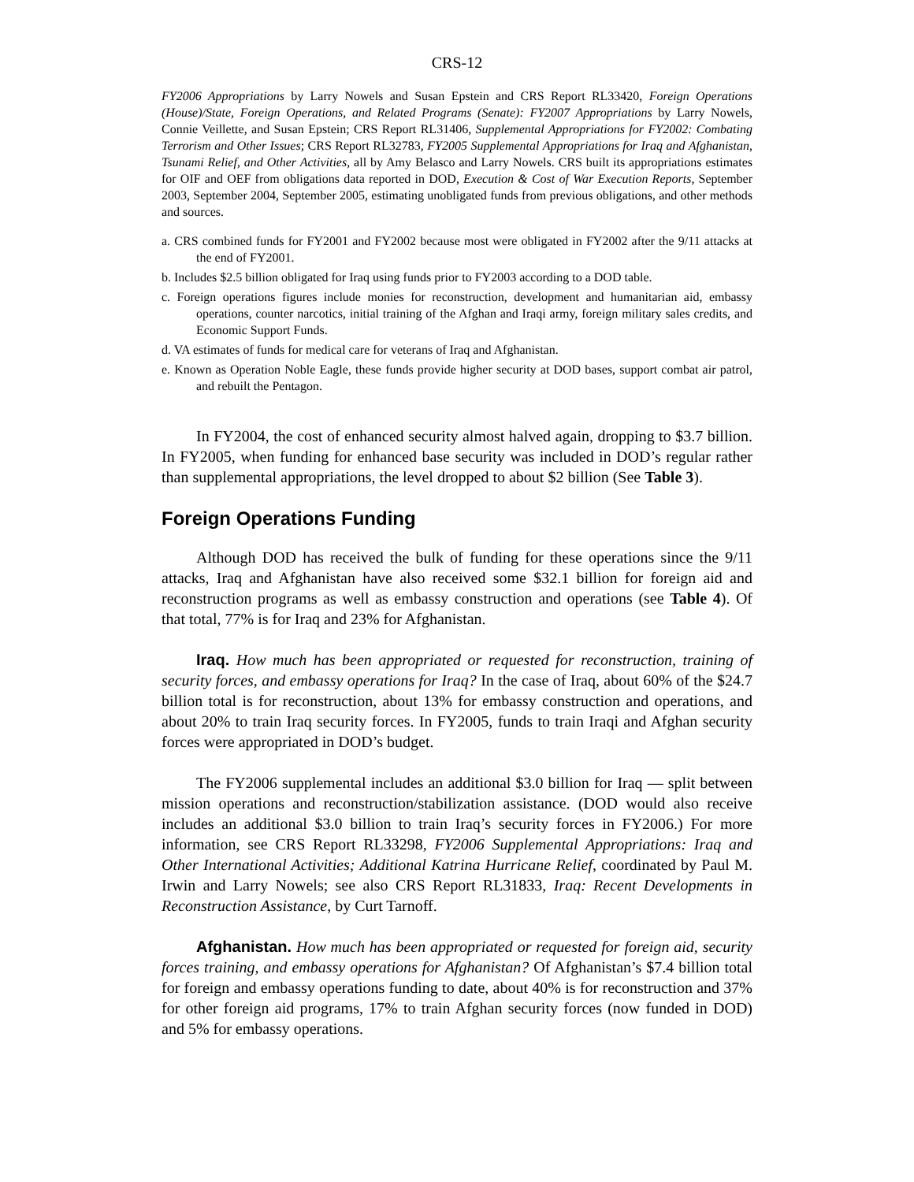CRS-12
FY2006 Appropriations by Larry Nowels and Susan Epstein and CRS Report RL33420, Foreign Operations (House)/State, Foreign Operations, and Related Programs (Senate): FY2007 Appropriations by Larry Nowels, Connie Veillette, and Susan Epstein; CRS Report RL31406, Supplemental Appropriations for FY2002: Combating Terrorism and Other Issues; CRS Report RL32783, FY2005 Supplemental Appropriations for Iraq and Afghanistan, Tsunami Relief, and Other Activities, all by Amy Belasco and Larry Nowels. CRS built its appropriations estimates for OIF and OEF from obligations data reported in DOD, Execution & Cost of War Execution Reports, September 2003, September 2004, September 2005, estimating unobligated funds from previous obligations, and other methods and sources.
a. CRS combined funds for FY2001 and FY2002 because most were obligated in FY2002 after the 9/11 attacks at the end of FY2001.
b. Includes $2.5 billion obligated for Iraq using funds prior to FY2003 according to a DOD table.
c. Foreign operations figures include monies for reconstruction, development and humanitarian aid, embassy operations, counter narcotics, initial training of the Afghan and Iraqi army, foreign military sales credits, and Economic Support Funds.
d. VA estimates of funds for medical care for veterans of Iraq and Afghanistan.
e. Known as Operation Noble Eagle, these funds provide higher security at DOD bases, support combat air patrol, and rebuilt the Pentagon.
In FY2004, the cost of enhanced security almost halved again, dropping to $3.7 billion. In FY2005, when funding for enhanced base security was included in DOD’s regular rather than supplemental appropriations, the level dropped to about $2 billion (See Table 3).
Foreign Operations Funding
Although DOD has received the bulk of funding for these operations since the 9/11 attacks, Iraq and Afghanistan have also received some $32.1 billion for foreign aid and reconstruction programs as well as embassy construction and operations (see Table 4). Of that total, 77% is for Iraq and 23% for Afghanistan.
Iraq. How much has been appropriated or requested for reconstruction, training of security forces, and embassy operations for Iraq? In the case of Iraq, about 60% of the $24.7 billion total is for reconstruction, about 13% for embassy construction and operations, and about 20% to train Iraq security forces. In FY2005, funds to train Iraqi and Afghan security forces were appropriated in DOD’s budget.
The FY2006 supplemental includes an additional $3.0 billion for Iraq — split between mission operations and reconstruction/stabilization assistance. (DOD would also receive includes an additional $3.0 billion to train Iraq’s security forces in FY2006.) For more information, see CRS Report RL33298, FY2006 Supplemental Appropriations: Iraq and Other International Activities; Additional Katrina Hurricane Relief, coordinated by Paul M. Irwin and Larry Nowels; see also CRS Report RL31833, Iraq: Recent Developments in Reconstruction Assistance, by Curt Tarnoff.
Afghanistan. How much has been appropriated or requested for foreign aid, security forces training, and embassy operations for Afghanistan? Of Afghanistan’s $7.4 billion total for foreign and embassy operations funding to date, about 40% is for reconstruction and 37% for other foreign aid programs, 17% to train Afghan security forces (now funded in DOD) and 5% for embassy operations.